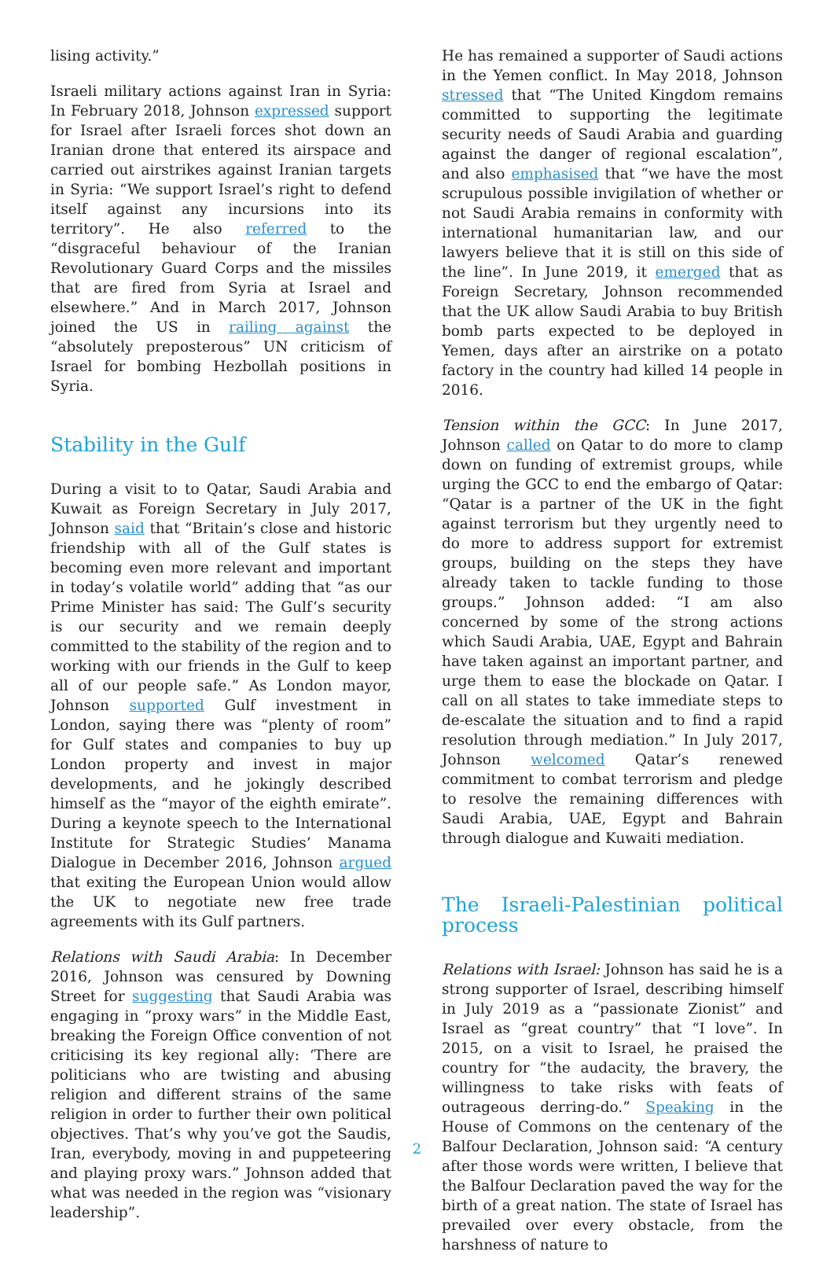lising activity.”
Israeli military actions against Iran in Syria: In February 2018, Johnson expressed support for Israel after Israeli forces shot down an Iranian drone that entered its airspace and carried out airstrikes against Iranian targets in Syria: “We support Israel’s right to defend itself against any incursions into its territory”. He also referred to the “disgraceful behaviour of the Iranian Revolutionary Guard Corps and the missiles that are fired from Syria at Israel and elsewhere.” And in March 2017, Johnson joined the US in railing against the “absolutely preposterous” UN criticism of Israel for bombing Hezbollah positions in Syria.
Stability in the Gulf
During a visit to to Qatar, Saudi Arabia and Kuwait as Foreign Secretary in July 2017, Johnson said that “Britain’s close and historic friendship with all of the Gulf states is becoming even more relevant and important in today’s volatile world” adding that “as our Prime Minister has said: The Gulf’s security is our security and we remain deeply committed to the stability of the region and to working with our friends in the Gulf to keep all of our people safe.” As London mayor, Johnson supported Gulf investment in London, saying there was “plenty of room” for Gulf states and companies to buy up London property and invest in major developments, and he jokingly described himself as the “mayor of the eighth emirate”. During a keynote speech to the International Institute for Strategic Studies’ Manama Dialogue in December 2016, Johnson argued that exiting the European Union would allow the UK to negotiate new free trade agreements with its Gulf partners.
Relations with Saudi Arabia: In December 2016, Johnson was censured by Downing Street for suggesting that Saudi Arabia was engaging in “proxy wars” in the Middle East, breaking the Foreign Office convention of not criticising its key regional ally: ‘There are politicians who are twisting and abusing religion and different strains of the same religion in order to further their own political objectives. That’s why you’ve got the Saudis, Iran, everybody, moving in and puppeteering and playing proxy wars.” Johnson added that what was needed in the region was “visionary leadership”.
He has remained a supporter of Saudi actions in the Yemen conflict. In May 2018, Johnson stressed that “The United Kingdom remains committed to supporting the legitimate security needs of Saudi Arabia and guarding against the danger of regional escalation”, and also emphasised that “we have the most scrupulous possible invigilation of whether or not Saudi Arabia remains in conformity with international humanitarian law, and our lawyers believe that it is still on this side of the line”. In June 2019, it emerged that as Foreign Secretary, Johnson recommended that the UK allow Saudi Arabia to buy British bomb parts expected to be deployed in Yemen, days after an airstrike on a potato factory in the country had killed 14 people in 2016.
Tension within the GCC: In June 2017, Johnson called on Qatar to do more to clamp down on funding of extremist groups, while urging the GCC to end the embargo of Qatar: “Qatar is a partner of the UK in the fight against terrorism but they urgently need to do more to address support for extremist groups, building on the steps they have already taken to tackle funding to those groups.” Johnson added: “I am also concerned by some of the strong actions which Saudi Arabia, UAE, Egypt and Bahrain have taken against an important partner, and urge them to ease the blockade on Qatar. I call on all states to take immediate steps to de-escalate the situation and to find a rapid resolution through mediation.” In July 2017, Johnson welcomed Qatar’s renewed commitment to combat terrorism and pledge to resolve the remaining differences with Saudi Arabia, UAE, Egypt and Bahrain through dialogue and Kuwaiti mediation.
The Israeli-Palestinian political process
Relations with Israel: Johnson has said he is a strong supporter of Israel, describing himself in July 2019 as a “passionate Zionist” and Israel as “great country” that “I love”. In 2015, on a visit to Israel, he praised the country for “the audacity, the bravery, the willingness to take risks with feats of outrageous derring-do.” Speaking in the House of Commons on the centenary of the Balfour Declaration, Johnson said: “A century after those words were written, I believe that the Balfour Declaration paved the way for the birth of a great nation. The state of Israel has prevailed over every obstacle, from the harshness of nature to
2